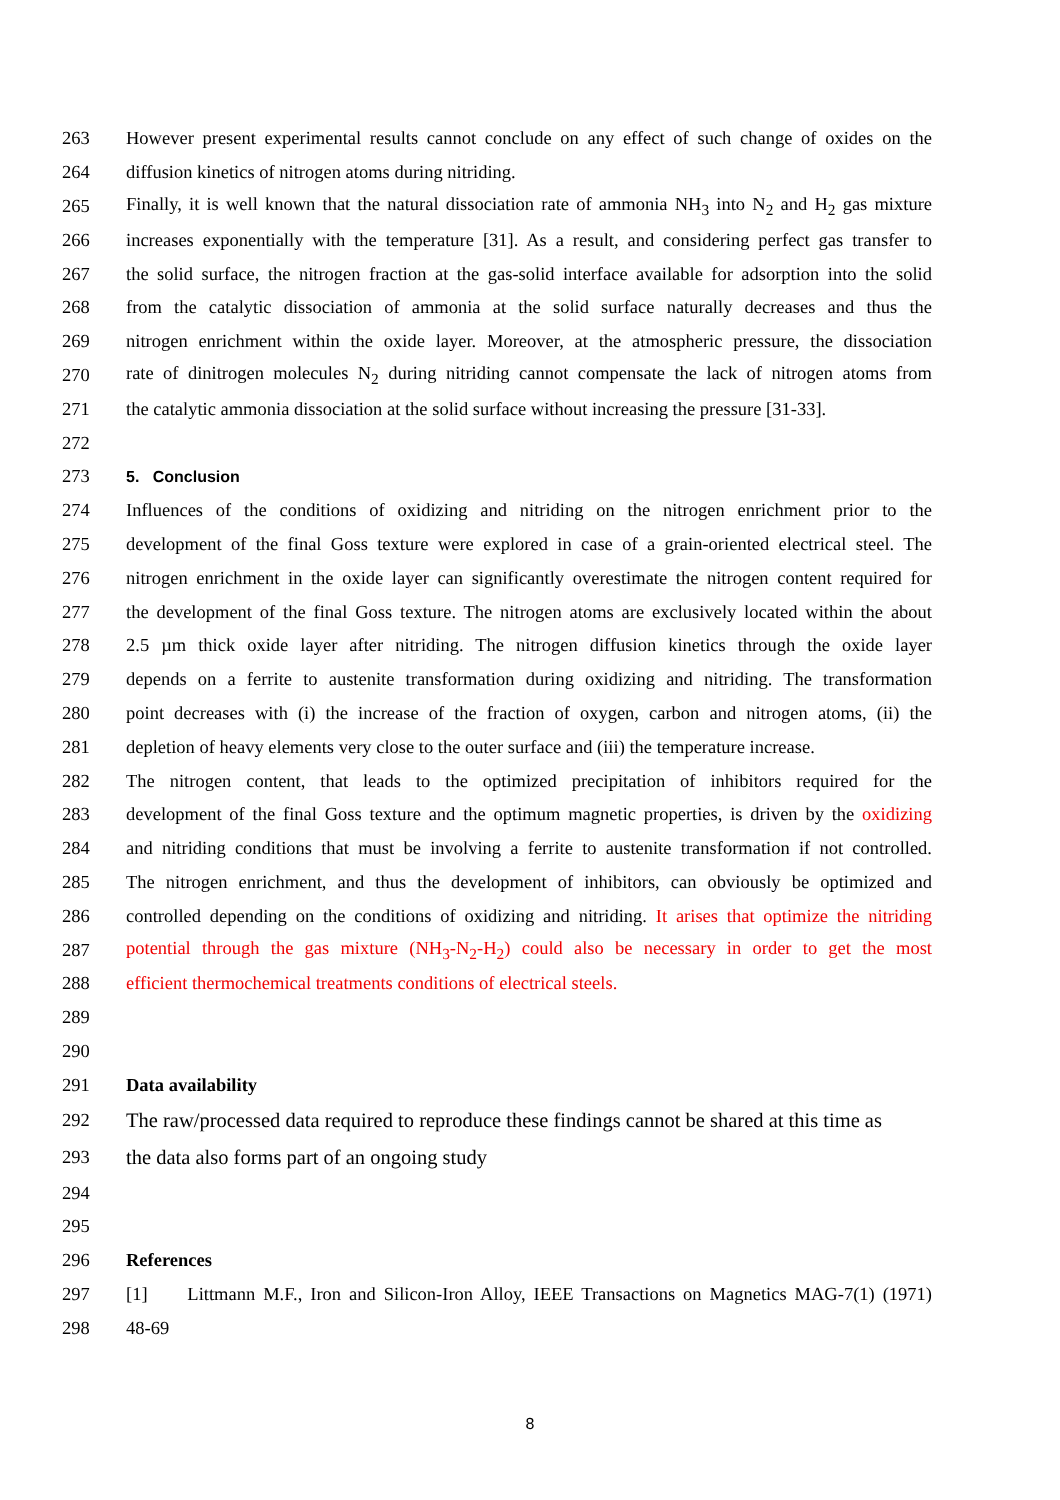263 However present experimental results cannot conclude on any effect of such change of oxides on the
264 diffusion kinetics of nitrogen atoms during nitriding.
265 Finally, it is well known that the natural dissociation rate of ammonia NH<sub>3</sub> into N<sub>2</sub> and H<sub>2</sub> gas mixture
266 increases exponentially with the temperature [31]. As a result, and considering perfect gas transfer to
267 the solid surface, the nitrogen fraction at the gas-solid interface available for adsorption into the solid
268 from the catalytic dissociation of ammonia at the solid surface naturally decreases and thus the
269 nitrogen enrichment within the oxide layer. Moreover, at the atmospheric pressure, the dissociation
270 rate of dinitrogen molecules N<sub>2</sub> during nitriding cannot compensate the lack of nitrogen atoms from
271 the catalytic ammonia dissociation at the solid surface without increasing the pressure [31-33].
272
273 5. Conclusion
274 Influences of the conditions of oxidizing and nitriding on the nitrogen enrichment prior to the
275 development of the final Goss texture were explored in case of a grain-oriented electrical steel. The
276 nitrogen enrichment in the oxide layer can significantly overestimate the nitrogen content required for
277 the development of the final Goss texture. The nitrogen atoms are exclusively located within the about
278 2.5 µm thick oxide layer after nitriding. The nitrogen diffusion kinetics through the oxide layer
279 depends on a ferrite to austenite transformation during oxidizing and nitriding. The transformation
280 point decreases with (i) the increase of the fraction of oxygen, carbon and nitrogen atoms, (ii) the
281 depletion of heavy elements very close to the outer surface and (iii) the temperature increase.
282 The nitrogen content, that leads to the optimized precipitation of inhibitors required for the
283 development of the final Goss texture and the optimum magnetic properties, is driven by the oxidizing
284 and nitriding conditions that must be involving a ferrite to austenite transformation if not controlled.
285 The nitrogen enrichment, and thus the development of inhibitors, can obviously be optimized and
286 controlled depending on the conditions of oxidizing and nitriding. It arises that optimize the nitriding
287 potential through the gas mixture (NH<sub>3</sub>-N<sub>2</sub>-H<sub>2</sub>) could also be necessary in order to get the most
288 efficient thermochemical treatments conditions of electrical steels.
289
290
291 Data availability
292 The raw/processed data required to reproduce these findings cannot be shared at this time as
293 the data also forms part of an ongoing study
294
295
296 References
297 [1] Littmann M.F., Iron and Silicon-Iron Alloy, IEEE Transactions on Magnetics MAG-7(1) (1971)
298 48-69
8